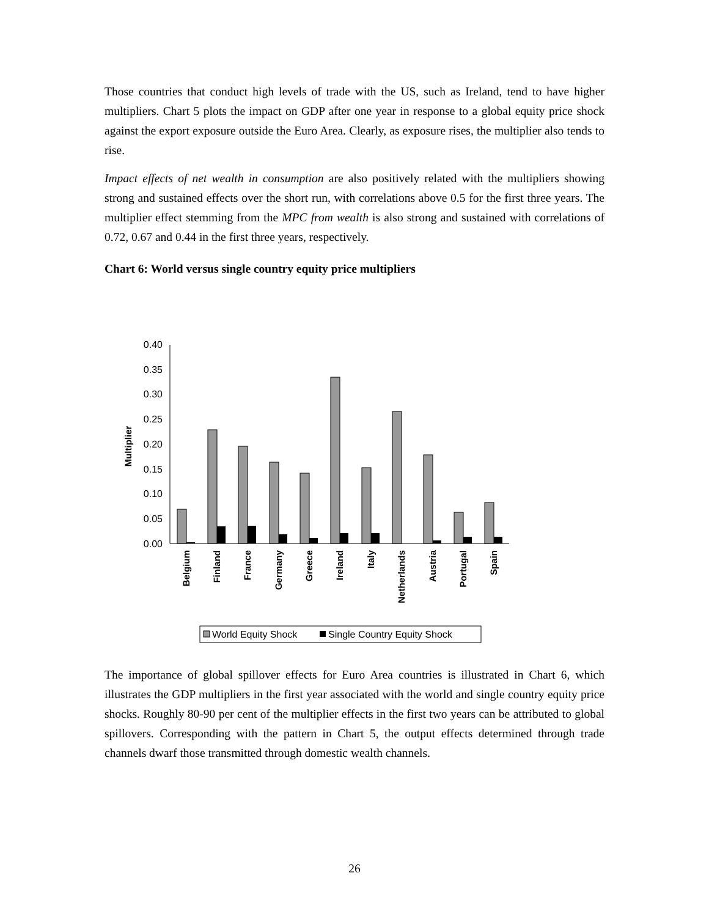Those countries that conduct high levels of trade with the US, such as Ireland, tend to have higher multipliers. Chart 5 plots the impact on GDP after one year in response to a global equity price shock against the export exposure outside the Euro Area. Clearly, as exposure rises, the multiplier also tends to rise.
Impact effects of net wealth in consumption are also positively related with the multipliers showing strong and sustained effects over the short run, with correlations above 0.5 for the first three years. The multiplier effect stemming from the MPC from wealth is also strong and sustained with correlations of 0.72, 0.67 and 0.44 in the first three years, respectively.
Chart 6: World versus single country equity price multipliers
Multiplier
0.40
0.35
0.30
0.25
0.20
0.15
0.10
0.05
0.00
Belgium
Finland
France
Germany
Greece
Ireland
Italy
Netherlands
Austria
Portugal
Spain
World Equity Shock
Single Country Equity Shock
The importance of global spillover effects for Euro Area countries is illustrated in Chart 6, which illustrates the GDP multipliers in the first year associated with the world and single country equity price shocks. Roughly 80-90 per cent of the multiplier effects in the first two years can be attributed to global spillovers. Corresponding with the pattern in Chart 5, the output effects determined through trade channels dwarf those transmitted through domestic wealth channels.
26